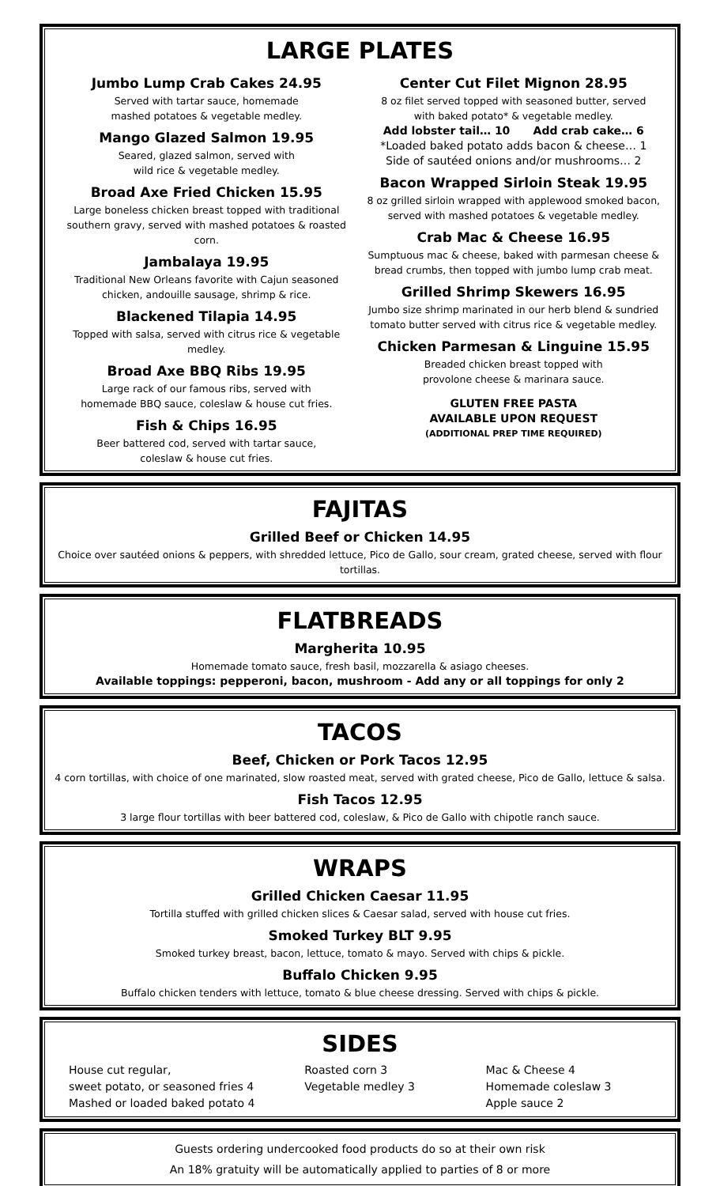LARGE PLATES
Jumbo Lump Crab Cakes 24.95
Served with tartar sauce, homemade
mashed potatoes & vegetable medley.
Mango Glazed Salmon 19.95
Seared, glazed salmon, served with
wild rice & vegetable medley.
Broad Axe Fried Chicken 15.95
Large boneless chicken breast topped with traditional
southern gravy, served with mashed potatoes & roasted corn.
Jambalaya 19.95
Traditional New Orleans favorite with Cajun seasoned
chicken, andouille sausage, shrimp & rice.
Blackened Tilapia 14.95
Topped with salsa, served with citrus rice & vegetable medley.
Broad Axe BBQ Ribs 19.95
Large rack of our famous ribs, served with
homemade BBQ sauce, coleslaw & house cut fries.
Fish & Chips 16.95
Beer battered cod, served with tartar sauce,
coleslaw & house cut fries.
Center Cut Filet Mignon 28.95
8 oz filet served topped with seasoned butter, served
with baked potato* & vegetable medley.
Add lobster tail… 10 Add crab cake… 6
*Loaded baked potato adds bacon & cheese… 1
Side of sautéed onions and/or mushrooms… 2
Bacon Wrapped Sirloin Steak 19.95
8 oz grilled sirloin wrapped with applewood smoked bacon,
served with mashed potatoes & vegetable medley.
Crab Mac & Cheese 16.95
Sumptuous mac & cheese, baked with parmesan cheese &
bread crumbs, then topped with jumbo lump crab meat.
Grilled Shrimp Skewers 16.95
Jumbo size shrimp marinated in our herb blend & sundried
tomato butter served with citrus rice & vegetable medley.
Chicken Parmesan & Linguine 15.95
Breaded chicken breast topped with
provolone cheese & marinara sauce.
GLUTEN FREE PASTA
AVAILABLE UPON REQUEST
(ADDITIONAL PREP TIME REQUIRED)
FAJITAS
Grilled Beef or Chicken 14.95
Choice over sautéed onions & peppers, with shredded lettuce, Pico de Gallo, sour cream, grated cheese, served with flour tortillas.
FLATBREADS
Margherita 10.95
Homemade tomato sauce, fresh basil, mozzarella & asiago cheeses.
Available toppings: pepperoni, bacon, mushroom - Add any or all toppings for only 2
TACOS
Beef, Chicken or Pork Tacos 12.95
4 corn tortillas, with choice of one marinated, slow roasted meat, served with grated cheese, Pico de Gallo, lettuce & salsa.
Fish Tacos 12.95
3 large flour tortillas with beer battered cod, coleslaw, & Pico de Gallo with chipotle ranch sauce.
WRAPS
Grilled Chicken Caesar 11.95
Tortilla stuffed with grilled chicken slices & Caesar salad, served with house cut fries.
Smoked Turkey BLT 9.95
Smoked turkey breast, bacon, lettuce, tomato & mayo. Served with chips & pickle.
Buffalo Chicken 9.95
Buffalo chicken tenders with lettuce, tomato & blue cheese dressing. Served with chips & pickle.
SIDES
House cut regular,
sweet potato, or seasoned fries 4
Mashed or loaded baked potato 4
Roasted corn 3
Vegetable medley 3
Mac & Cheese 4
Homemade coleslaw 3
Apple sauce 2
Guests ordering undercooked food products do so at their own risk
An 18% gratuity will be automatically applied to parties of 8 or more